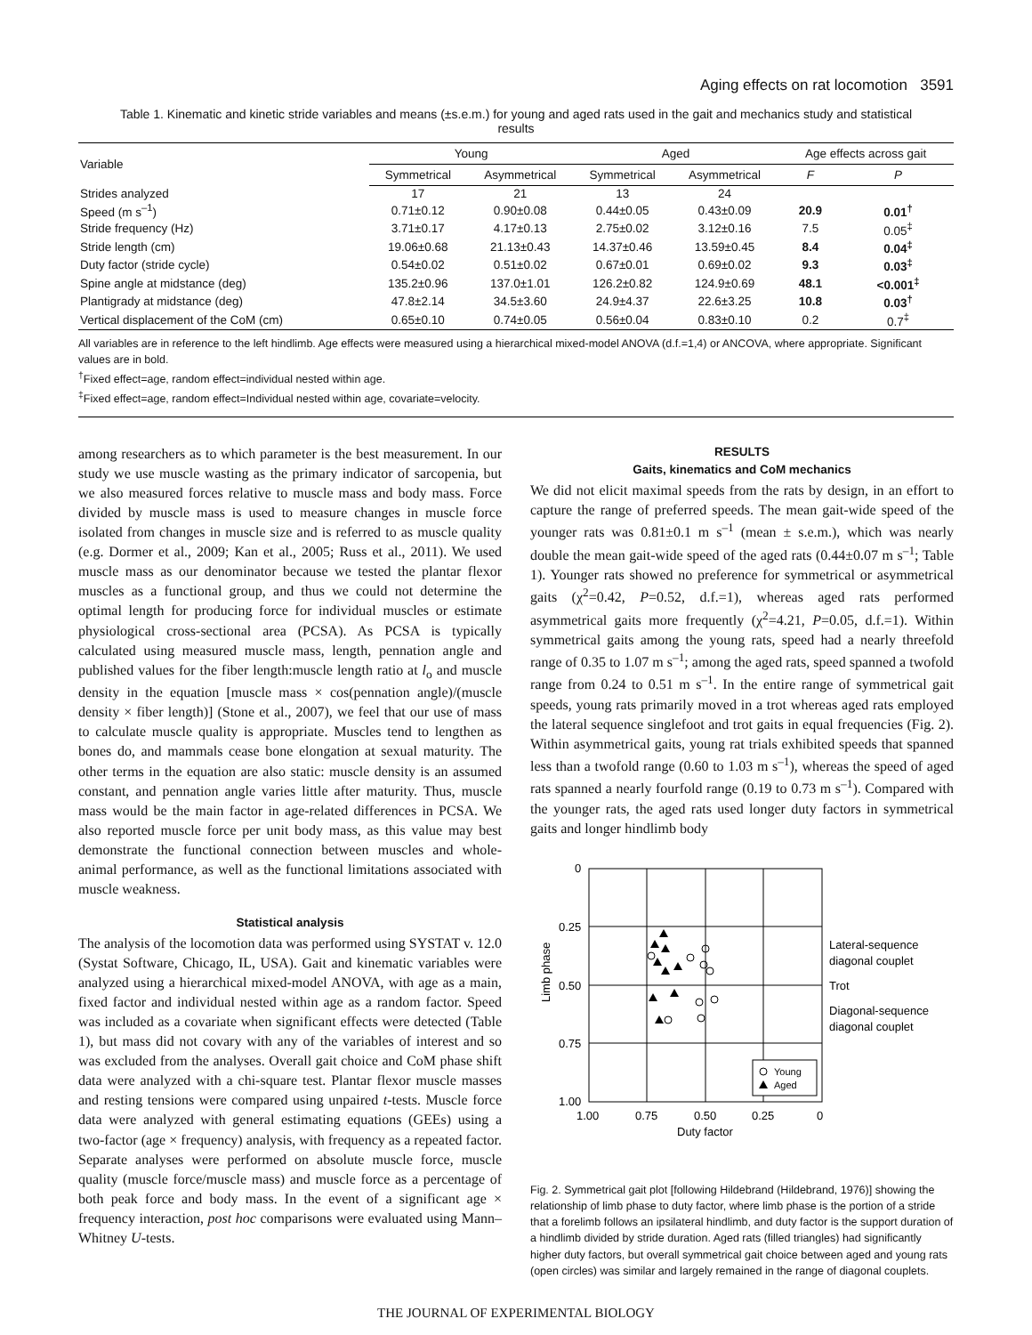Aging effects on rat locomotion 3591
Table 1. Kinematic and kinetic stride variables and means (±s.e.m.) for young and aged rats used in the gait and mechanics study and statistical results
| Variable | Young | | Aged | | Age effects across gait | |
| --- | --- | --- | --- | --- | --- | --- |
| | Symmetrical | Asymmetrical | Symmetrical | Asymmetrical | F | P |
| Strides analyzed | 17 | 21 | 13 | 24 | | |
| Speed (m s<sup>–1</sup>) | 0.71±0.12 | 0.90±0.08 | 0.44±0.05 | 0.43±0.09 | 20.9 | 0.01<sup>†</sup> |
| Stride frequency (Hz) | 3.71±0.17 | 4.17±0.13 | 2.75±0.02 | 3.12±0.16 | 7.5 | 0.05<sup>‡</sup> |
| Stride length (cm) | 19.06±0.68 | 21.13±0.43 | 14.37±0.46 | 13.59±0.45 | 8.4 | 0.04<sup>‡</sup> |
| Duty factor (stride cycle) | 0.54±0.02 | 0.51±0.02 | 0.67±0.01 | 0.69±0.02 | 9.3 | 0.03<sup>‡</sup> |
| Spine angle at midstance (deg) | 135.2±0.96 | 137.0±1.01 | 126.2±0.82 | 124.9±0.69 | 48.1 | <0.001<sup>‡</sup> |
| Plantigrady at midstance (deg) | 47.8±2.14 | 34.5±3.60 | 24.9±4.37 | 22.6±3.25 | 10.8 | 0.03<sup>†</sup> |
| Vertical displacement of the CoM (cm) | 0.65±0.10 | 0.74±0.05 | 0.56±0.04 | 0.83±0.10 | 0.2 | 0.7<sup>‡</sup> |
All variables are in reference to the left hindlimb. Age effects were measured using a hierarchical mixed-model ANOVA (d.f.=1,4) or ANCOVA, where appropriate. Significant values are in bold.
<sup>†</sup> Fixed effect=age, random effect=individual nested within age.
<sup>‡</sup> Fixed effect=age, random effect=Individual nested within age, covariate=velocity.
among researchers as to which parameter is the best measurement. In our study we use muscle wasting as the primary indicator of sarcopenia, but we also measured forces relative to muscle mass and body mass. Force divided by muscle mass is used to measure changes in muscle force isolated from changes in muscle size and is referred to as muscle quality (e.g. Dormer et al., 2009; Kan et al., 2005; Russ et al., 2011). We used muscle mass as our denominator because we tested the plantar flexor muscles as a functional group, and thus we could not determine the optimal length for producing force for individual muscles or estimate physiological cross-sectional area (PCSA). As PCSA is typically calculated using measured muscle mass, length, pennation angle and published values for the fiber length:muscle length ratio at l<sub>o</sub> and muscle density in the equation [muscle mass × cos(pennation angle)/(muscle density × fiber length)] (Stone et al., 2007), we feel that our use of mass to calculate muscle quality is appropriate. Muscles tend to lengthen as bones do, and mammals cease bone elongation at sexual maturity. The other terms in the equation are also static: muscle density is an assumed constant, and pennation angle varies little after maturity. Thus, muscle mass would be the main factor in age-related differences in PCSA. We also reported muscle force per unit body mass, as this value may best demonstrate the functional connection between muscles and whole-animal performance, as well as the functional limitations associated with muscle weakness.
Statistical analysis
The analysis of the locomotion data was performed using SYSTAT v. 12.0 (Systat Software, Chicago, IL, USA). Gait and kinematic variables were analyzed using a hierarchical mixed-model ANOVA, with age as a main, fixed factor and individual nested within age as a random factor. Speed was included as a covariate when significant effects were detected (Table 1), but mass did not covary with any of the variables of interest and so was excluded from the analyses. Overall gait choice and CoM phase shift data were analyzed with a chi-square test. Plantar flexor muscle masses and resting tensions were compared using unpaired t-tests. Muscle force data were analyzed with general estimating equations (GEEs) using a two-factor (age × frequency) analysis, with frequency as a repeated factor. Separate analyses were performed on absolute muscle force, muscle quality (muscle force/muscle mass) and muscle force as a percentage of both peak force and body mass. In the event of a significant age × frequency interaction, post hoc comparisons were evaluated using Mann–Whitney U-tests.
RESULTS
Gaits, kinematics and CoM mechanics
We did not elicit maximal speeds from the rats by design, in an effort to capture the range of preferred speeds. The mean gait-wide speed of the younger rats was 0.81±0.1 m s<sup>–1</sup> (mean ± s.e.m.), which was nearly double the mean gait-wide speed of the aged rats (0.44±0.07 m s<sup>–1</sup>; Table 1). Younger rats showed no preference for symmetrical or asymmetrical gaits (χ<sup>2</sup>=0.42, P=0.52, d.f.=1), whereas aged rats performed asymmetrical gaits more frequently (χ<sup>2</sup>=4.21, P=0.05, d.f.=1). Within symmetrical gaits among the young rats, speed had a nearly threefold range of 0.35 to 1.07 m s<sup>–1</sup>; among the aged rats, speed spanned a twofold range from 0.24 to 0.51 m s<sup>–1</sup>. In the entire range of symmetrical gait speeds, young rats primarily moved in a trot whereas aged rats employed the lateral sequence singlefoot and trot gaits in equal frequencies (Fig. 2). Within asymmetrical gaits, young rat trials exhibited speeds that spanned less than a twofold range (0.60 to 1.03 m s<sup>–1</sup>), whereas the speed of aged rats spanned a nearly fourfold range (0.19 to 0.73 m s<sup>–1</sup>). Compared with the younger rats, the aged rats used longer duty factors in symmetrical gaits and longer hindlimb body
0
0.25
0.50
0.75
1.00
1.00
0.75
0.50
0.25
0
Duty factor
Limb phase
Young
Aged
Lateral-sequence
diagonal couplet
Trot
Diagonal-sequence
diagonal couplet
Fig. 2. Symmetrical gait plot [following Hildebrand (Hildebrand, 1976)] showing the relationship of limb phase to duty factor, where limb phase is the portion of a stride that a forelimb follows an ipsilateral hindlimb, and duty factor is the support duration of a hindlimb divided by stride duration. Aged rats (filled triangles) had significantly higher duty factors, but overall symmetrical gait choice between aged and young rats (open circles) was similar and largely remained in the range of diagonal couplets.
THE JOURNAL OF EXPERIMENTAL BIOLOGY